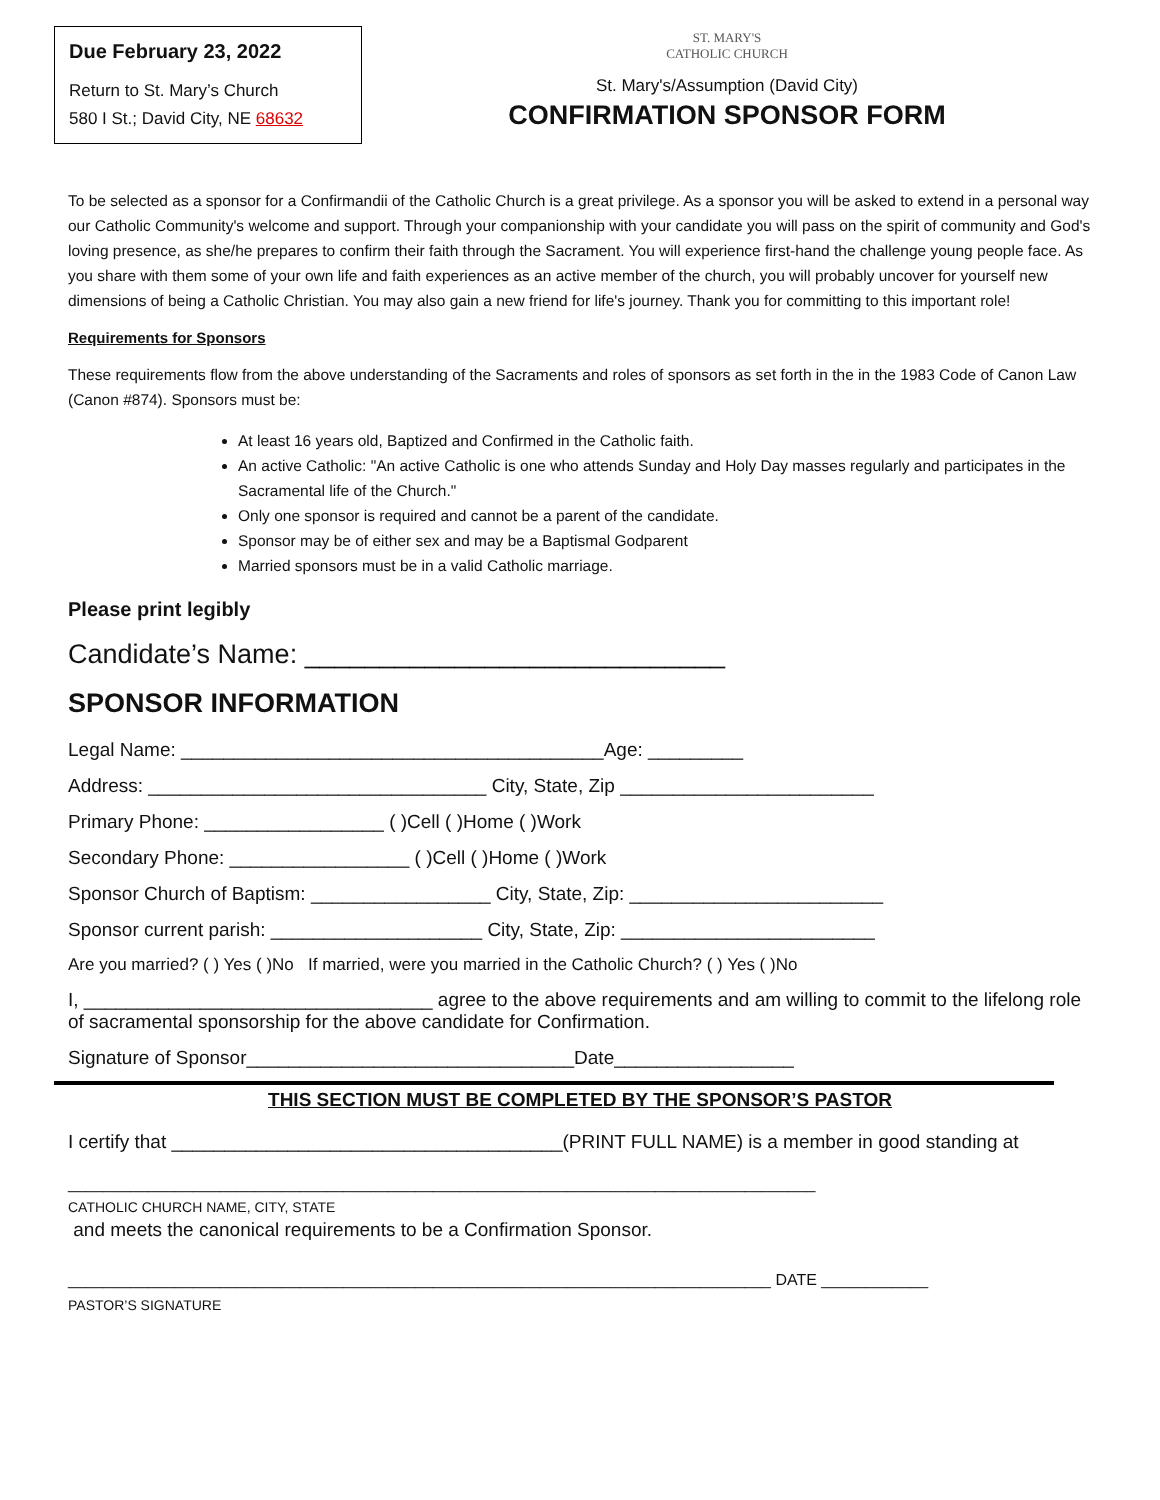Due February 23, 2022
Return to St. Mary’s Church
580 I St.; David City, NE 68632
ST. MARY'S
CATHOLIC CHURCH
St. Mary's/Assumption (David City)
CONFIRMATION SPONSOR FORM
To be selected as a sponsor for a Confirmandii of the Catholic Church is a great privilege. As a sponsor you will be asked to extend in a personal way our Catholic Community's welcome and support. Through your companionship with your candidate you will pass on the spirit of community and God's loving presence, as she/he prepares to confirm their faith through the Sacrament. You will experience first-hand the challenge young people face. As you share with them some of your own life and faith experiences as an active member of the church, you will probably uncover for yourself new dimensions of being a Catholic Christian. You may also gain a new friend for life's journey. Thank you for committing to this important role!
Requirements for Sponsors
These requirements flow from the above understanding of the Sacraments and roles of sponsors as set forth in the in the 1983 Code of Canon Law (Canon #874). Sponsors must be:
At least 16 years old, Baptized and Confirmed in the Catholic faith.
An active Catholic: "An active Catholic is one who attends Sunday and Holy Day masses regularly and participates in the Sacramental life of the Church."
Only one sponsor is required and cannot be a parent of the candidate.
Sponsor may be of either sex and may be a Baptismal Godparent
Married sponsors must be in a valid Catholic marriage.
Please print legibly
Candidate’s Name: ____________________________
SPONSOR INFORMATION
Legal Name: ________________________________________Age: _________
Address: ________________________________ City, State, Zip ________________________
Primary Phone: _________________ ( )Cell ( )Home ( )Work
Secondary Phone: _________________ ( )Cell ( )Home ( )Work
Sponsor Church of Baptism: _________________ City, State, Zip: ________________________
Sponsor current parish: ____________________ City, State, Zip: ________________________
Are you married? ( ) Yes ( )No If married, were you married in the Catholic Church? ( ) Yes ( )No
I, _________________________________ agree to the above requirements and am willing to commit to the lifelong role of sacramental sponsorship for the above candidate for Confirmation.
Signature of Sponsor_______________________________Date_________________
THIS SECTION MUST BE COMPLETED BY THE SPONSOR’S PASTOR
I certify that _____________________________________(PRINT FULL NAME) is a member in good standing at
____________________________________________________________________________________
CATHOLIC CHURCH NAME, CITY, STATE
and meets the canonical requirements to be a Confirmation Sponsor.
_______________________________________________________________________________ DATE ____________
PASTOR’S SIGNATURE